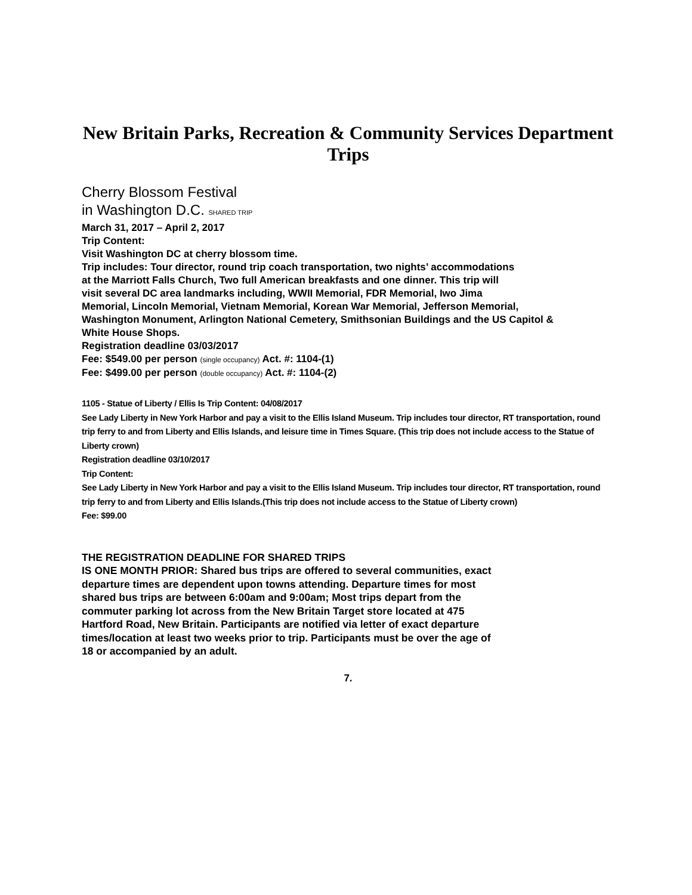New Britain Parks, Recreation & Community Services Department
Trips
Cherry Blossom Festival
in Washington D.C. SHARED TRIP
March 31, 2017 – April 2, 2017
Trip Content:
Visit Washington DC at cherry blossom time.
Trip includes: Tour director, round trip coach transportation, two nights’ accommodations
at the Marriott Falls Church, Two full American breakfasts and one dinner. This trip will
visit several DC area landmarks including, WWII Memorial, FDR Memorial, Iwo Jima
Memorial, Lincoln Memorial, Vietnam Memorial, Korean War Memorial, Jefferson Memorial,
Washington Monument, Arlington National Cemetery, Smithsonian Buildings and the US Capitol &
White House Shops.
Registration deadline 03/03/2017
Fee: $549.00 per person (single occupancy) Act. #: 1104-(1)
Fee: $499.00 per person (double occupancy) Act. #: 1104-(2)
1105 - Statue of Liberty / Ellis Is Trip Content: 04/08/2017
See Lady Liberty in New York Harbor and pay a visit to the Ellis Island Museum. Trip includes tour director, RT transportation, round trip ferry to and from Liberty and Ellis Islands, and leisure time in Times Square. (This trip does not include access to the Statue of Liberty crown)
Registration deadline 03/10/2017
Trip Content:
See Lady Liberty in New York Harbor and pay a visit to the Ellis Island Museum. Trip includes tour director, RT transportation, round trip ferry to and from Liberty and Ellis Islands.(This trip does not include access to the Statue of Liberty crown)
Fee: $99.00
THE REGISTRATION DEADLINE FOR SHARED TRIPS
IS ONE MONTH PRIOR: Shared bus trips are offered to several communities, exact departure times are dependent upon towns attending. Departure times for most shared bus trips are between 6:00am and 9:00am; Most trips depart from the commuter parking lot across from the New Britain Target store located at 475 Hartford Road, New Britain. Participants are notified via letter of exact departure times/location at least two weeks prior to trip. Participants must be over the age of 18 or accompanied by an adult.
7.